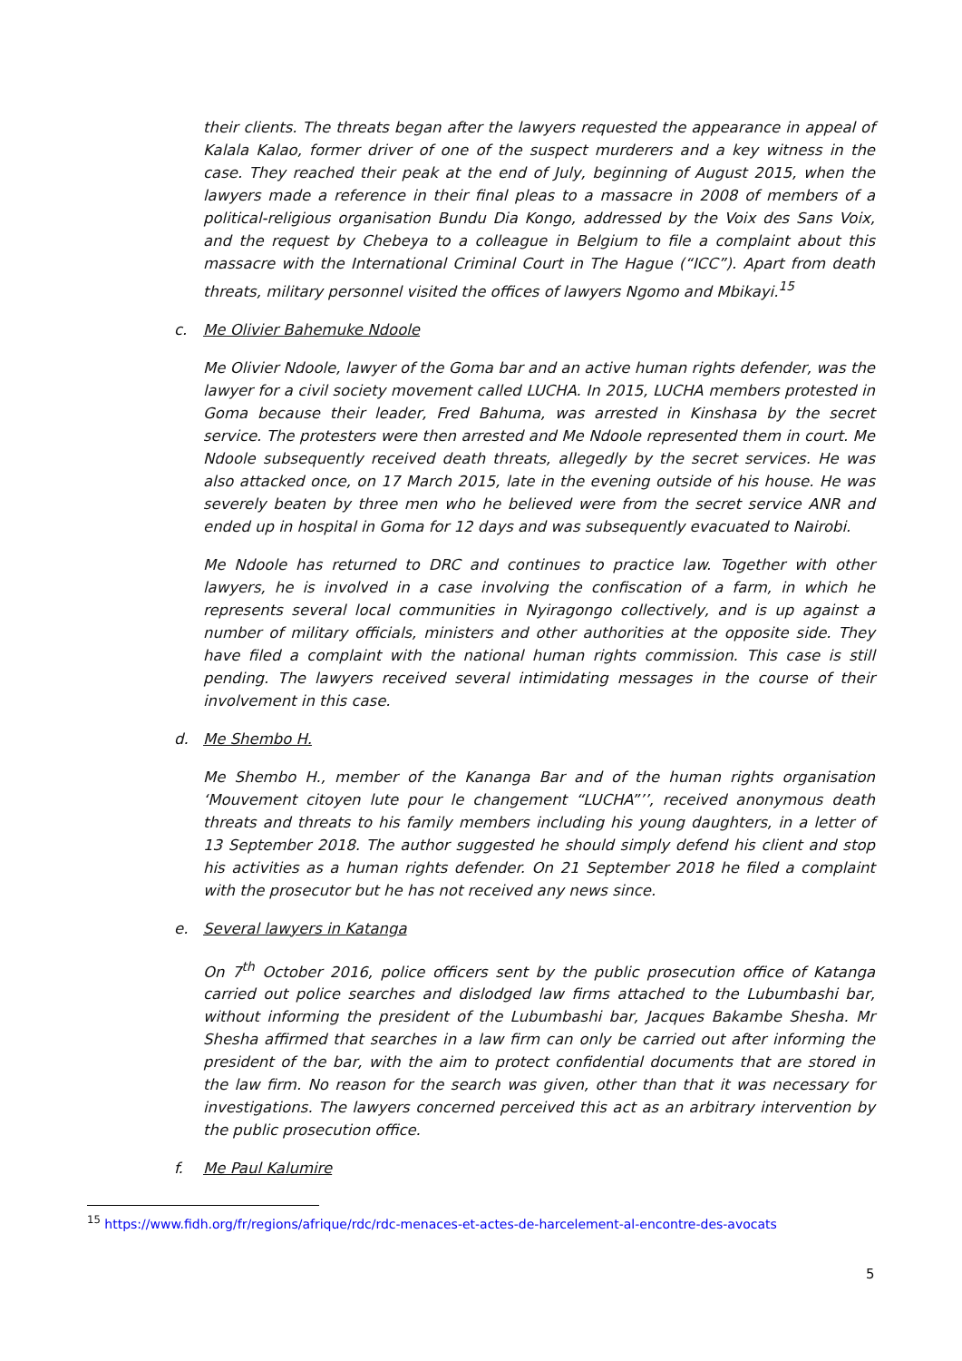their clients. The threats began after the lawyers requested the appearance in appeal of Kalala Kalao, former driver of one of the suspect murderers and a key witness in the case. They reached their peak at the end of July, beginning of August 2015, when the lawyers made a reference in their final pleas to a massacre in 2008 of members of a political-religious organisation Bundu Dia Kongo, addressed by the Voix des Sans Voix, and the request by Chebeya to a colleague in Belgium to file a complaint about this massacre with the International Criminal Court in The Hague (“ICC”). Apart from death threats, military personnel visited the offices of lawyers Ngomo and Mbikayi.<sup>15</sup>
c. Me Olivier Bahemuke Ndoole
Me Olivier Ndoole, lawyer of the Goma bar and an active human rights defender, was the lawyer for a civil society movement called LUCHA. In 2015, LUCHA members protested in Goma because their leader, Fred Bahuma, was arrested in Kinshasa by the secret service. The protesters were then arrested and Me Ndoole represented them in court. Me Ndoole subsequently received death threats, allegedly by the secret services. He was also attacked once, on 17 March 2015, late in the evening outside of his house. He was severely beaten by three men who he believed were from the secret service ANR and ended up in hospital in Goma for 12 days and was subsequently evacuated to Nairobi.
Me Ndoole has returned to DRC and continues to practice law. Together with other lawyers, he is involved in a case involving the confiscation of a farm, in which he represents several local communities in Nyiragongo collectively, and is up against a number of military officials, ministers and other authorities at the opposite side. They have filed a complaint with the national human rights commission. This case is still pending. The lawyers received several intimidating messages in the course of their involvement in this case.
d. Me Shembo H.
Me Shembo H., member of the Kananga Bar and of the human rights organisation ‘Mouvement citoyen lute pour le changement “LUCHA”’’, received anonymous death threats and threats to his family members including his young daughters, in a letter of 13 September 2018. The author suggested he should simply defend his client and stop his activities as a human rights defender. On 21 September 2018 he filed a complaint with the prosecutor but he has not received any news since.
e. Several lawyers in Katanga
On 7<sup>th</sup> October 2016, police officers sent by the public prosecution office of Katanga carried out police searches and dislodged law firms attached to the Lubumbashi bar, without informing the president of the Lubumbashi bar, Jacques Bakambe Shesha. Mr Shesha affirmed that searches in a law firm can only be carried out after informing the president of the bar, with the aim to protect confidential documents that are stored in the law firm. No reason for the search was given, other than that it was necessary for investigations. The lawyers concerned perceived this act as an arbitrary intervention by the public prosecution office.
f. Me Paul Kalumire
<sup>15</sup> https://www.fidh.org/fr/regions/afrique/rdc/rdc-menaces-et-actes-de-harcelement-al-encontre-des-avocats
5